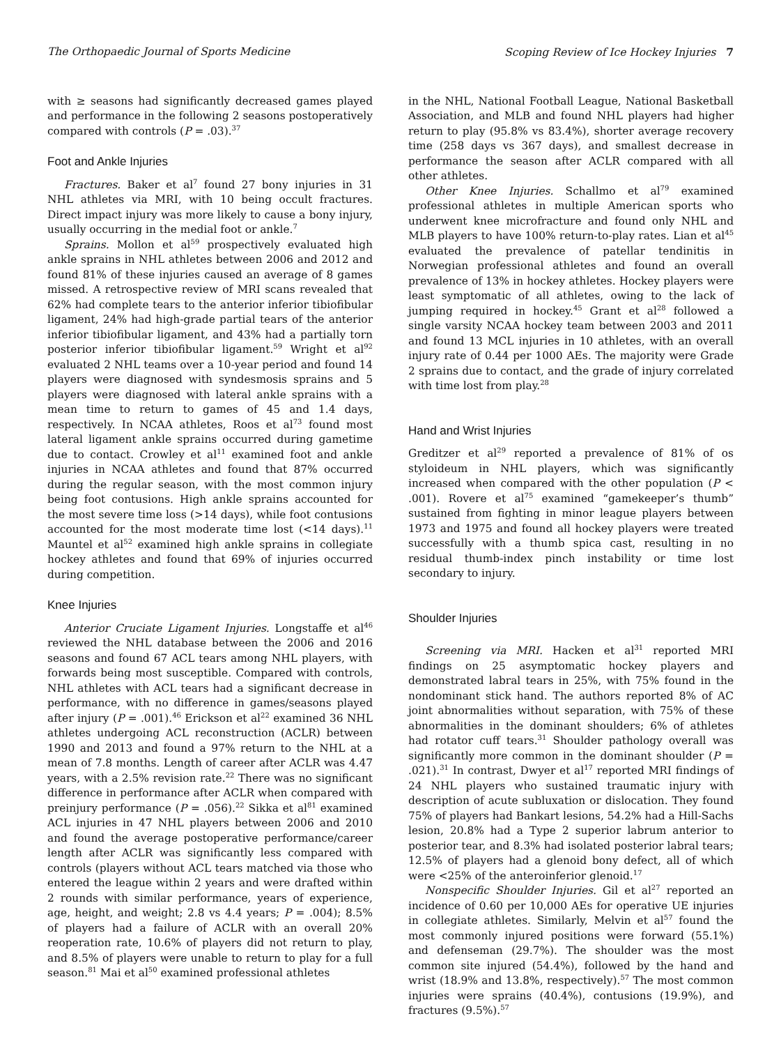The Orthopaedic Journal of Sports Medicine Scoping Review of Ice Hockey Injuries 7
with ≥ seasons had significantly decreased games played and performance in the following 2 seasons postoperatively compared with controls (P = .03).<sup>37</sup>
Foot and Ankle Injuries
Fractures. Baker et al<sup>7</sup> found 27 bony injuries in 31 NHL athletes via MRI, with 10 being occult fractures. Direct impact injury was more likely to cause a bony injury, usually occurring in the medial foot or ankle.<sup>7</sup>
Sprains. Mollon et al<sup>59</sup> prospectively evaluated high ankle sprains in NHL athletes between 2006 and 2012 and found 81% of these injuries caused an average of 8 games missed. A retrospective review of MRI scans revealed that 62% had complete tears to the anterior inferior tibiofibular ligament, 24% had high-grade partial tears of the anterior inferior tibiofibular ligament, and 43% had a partially torn posterior inferior tibiofibular ligament.<sup>59</sup> Wright et al<sup>92</sup> evaluated 2 NHL teams over a 10-year period and found 14 players were diagnosed with syndesmosis sprains and 5 players were diagnosed with lateral ankle sprains with a mean time to return to games of 45 and 1.4 days, respectively. In NCAA athletes, Roos et al<sup>73</sup> found most lateral ligament ankle sprains occurred during gametime due to contact. Crowley et al<sup>11</sup> examined foot and ankle injuries in NCAA athletes and found that 87% occurred during the regular season, with the most common injury being foot contusions. High ankle sprains accounted for the most severe time loss (>14 days), while foot contusions accounted for the most moderate time lost (<14 days).<sup>11</sup> Mauntel et al<sup>52</sup> examined high ankle sprains in collegiate hockey athletes and found that 69% of injuries occurred during competition.
Knee Injuries
Anterior Cruciate Ligament Injuries. Longstaffe et al<sup>46</sup> reviewed the NHL database between the 2006 and 2016 seasons and found 67 ACL tears among NHL players, with forwards being most susceptible. Compared with controls, NHL athletes with ACL tears had a significant decrease in performance, with no difference in games/seasons played after injury (P = .001).<sup>46</sup> Erickson et al<sup>22</sup> examined 36 NHL athletes undergoing ACL reconstruction (ACLR) between 1990 and 2013 and found a 97% return to the NHL at a mean of 7.8 months. Length of career after ACLR was 4.47 years, with a 2.5% revision rate.<sup>22</sup> There was no significant difference in performance after ACLR when compared with preinjury performance (P = .056).<sup>22</sup> Sikka et al<sup>81</sup> examined ACL injuries in 47 NHL players between 2006 and 2010 and found the average postoperative performance/career length after ACLR was significantly less compared with controls (players without ACL tears matched via those who entered the league within 2 years and were drafted within 2 rounds with similar performance, years of experience, age, height, and weight; 2.8 vs 4.4 years; P = .004); 8.5% of players had a failure of ACLR with an overall 20% reoperation rate, 10.6% of players did not return to play, and 8.5% of players were unable to return to play for a full season.<sup>81</sup> Mai et al<sup>50</sup> examined professional athletes
in the NHL, National Football League, National Basketball Association, and MLB and found NHL players had higher return to play (95.8% vs 83.4%), shorter average recovery time (258 days vs 367 days), and smallest decrease in performance the season after ACLR compared with all other athletes.
Other Knee Injuries. Schallmo et al<sup>79</sup> examined professional athletes in multiple American sports who underwent knee microfracture and found only NHL and MLB players to have 100% return-to-play rates. Lian et al<sup>45</sup> evaluated the prevalence of patellar tendinitis in Norwegian professional athletes and found an overall prevalence of 13% in hockey athletes. Hockey players were least symptomatic of all athletes, owing to the lack of jumping required in hockey.<sup>45</sup> Grant et al<sup>28</sup> followed a single varsity NCAA hockey team between 2003 and 2011 and found 13 MCL injuries in 10 athletes, with an overall injury rate of 0.44 per 1000 AEs. The majority were Grade 2 sprains due to contact, and the grade of injury correlated with time lost from play.<sup>28</sup>
Hand and Wrist Injuries
Greditzer et al<sup>29</sup> reported a prevalence of 81% of os styloideum in NHL players, which was significantly increased when compared with the other population (P < .001). Rovere et al<sup>75</sup> examined “gamekeeper’s thumb” sustained from fighting in minor league players between 1973 and 1975 and found all hockey players were treated successfully with a thumb spica cast, resulting in no residual thumb-index pinch instability or time lost secondary to injury.
Shoulder Injuries
Screening via MRI. Hacken et al<sup>31</sup> reported MRI findings on 25 asymptomatic hockey players and demonstrated labral tears in 25%, with 75% found in the nondominant stick hand. The authors reported 8% of AC joint abnormalities without separation, with 75% of these abnormalities in the dominant shoulders; 6% of athletes had rotator cuff tears.<sup>31</sup> Shoulder pathology overall was significantly more common in the dominant shoulder (P = .021).<sup>31</sup> In contrast, Dwyer et al<sup>17</sup> reported MRI findings of 24 NHL players who sustained traumatic injury with description of acute subluxation or dislocation. They found 75% of players had Bankart lesions, 54.2% had a Hill-Sachs lesion, 20.8% had a Type 2 superior labrum anterior to posterior tear, and 8.3% had isolated posterior labral tears; 12.5% of players had a glenoid bony defect, all of which were <25% of the anteroinferior glenoid.<sup>17</sup>
Nonspecific Shoulder Injuries. Gil et al<sup>27</sup> reported an incidence of 0.60 per 10,000 AEs for operative UE injuries in collegiate athletes. Similarly, Melvin et al<sup>57</sup> found the most commonly injured positions were forward (55.1%) and defenseman (29.7%). The shoulder was the most common site injured (54.4%), followed by the hand and wrist (18.9% and 13.8%, respectively).<sup>57</sup> The most common injuries were sprains (40.4%), contusions (19.9%), and fractures (9.5%).<sup>57</sup>